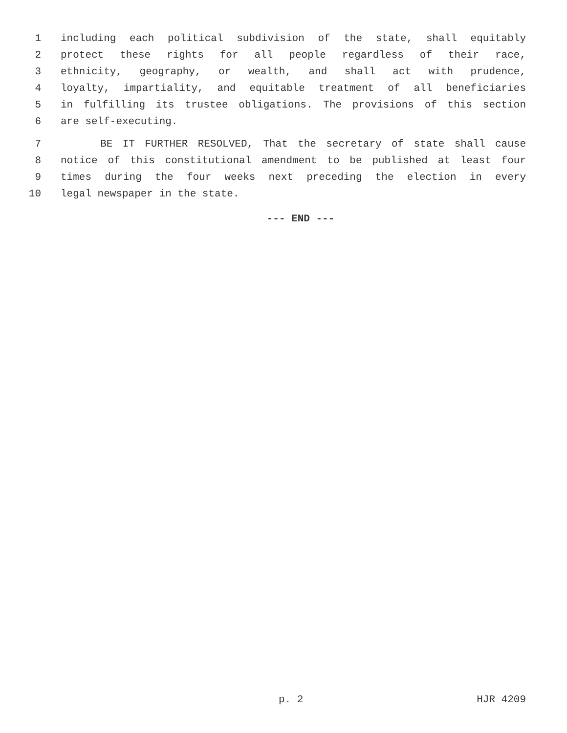1 including each political subdivision of the state, shall equitably
2 protect these rights for all people regardless of their race,
3 ethnicity, geography, or wealth, and shall act with prudence,
4 loyalty, impartiality, and equitable treatment of all beneficiaries
5 in fulfilling its trustee obligations. The provisions of this section
6 are self-executing.
7 BE IT FURTHER RESOLVED, That the secretary of state shall cause
8 notice of this constitutional amendment to be published at least four
9 times during the four weeks next preceding the election in every
10 legal newspaper in the state.
--- END ---
p. 2 HJR 4209